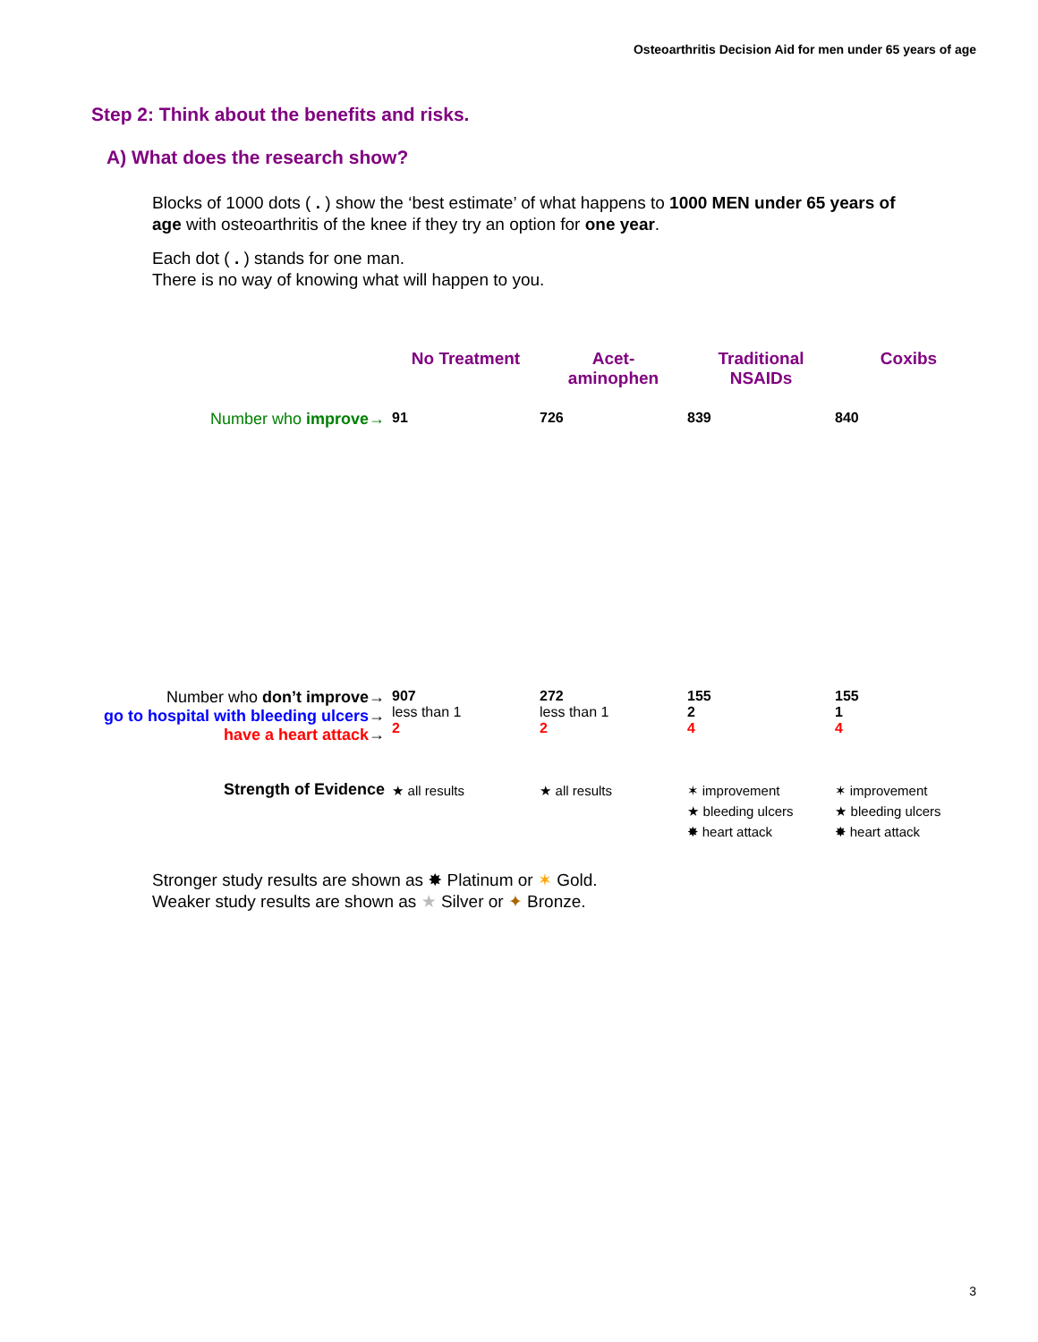Osteoarthritis Decision Aid for men under 65 years of age
Step 2: Think about the benefits and risks.
A) What does the research show?
Blocks of 1000 dots ( . ) show the ‘best estimate’ of what happens to 1000 MEN under 65 years of age with osteoarthritis of the knee if they try an option for one year.
Each dot ( . ) stands for one man.
There is no way of knowing what will happen to you.
| | No Treatment | Acet- aminophen | Traditional NSAIDs | Coxibs |
| --- | --- | --- | --- | --- |
| Number who improve → | 91 | 726 | 839 | 840 |
| Number who don’t improve → go to hospital with bleeding ulcers → have a heart attack → | 907 less than 1 2 | 272 less than 1 2 | 155 2 4 | 155 1 4 |
| Strength of Evidence | ★ all results | ★ all results | ✶ improvement ★ bleeding ulcers ✸ heart attack | ✶ improvement ★ bleeding ulcers ✸ heart attack |
Stronger study results are shown as ✸ Platinum or ✶ Gold.
Weaker study results are shown as ★ Silver or ✦ Bronze.
3